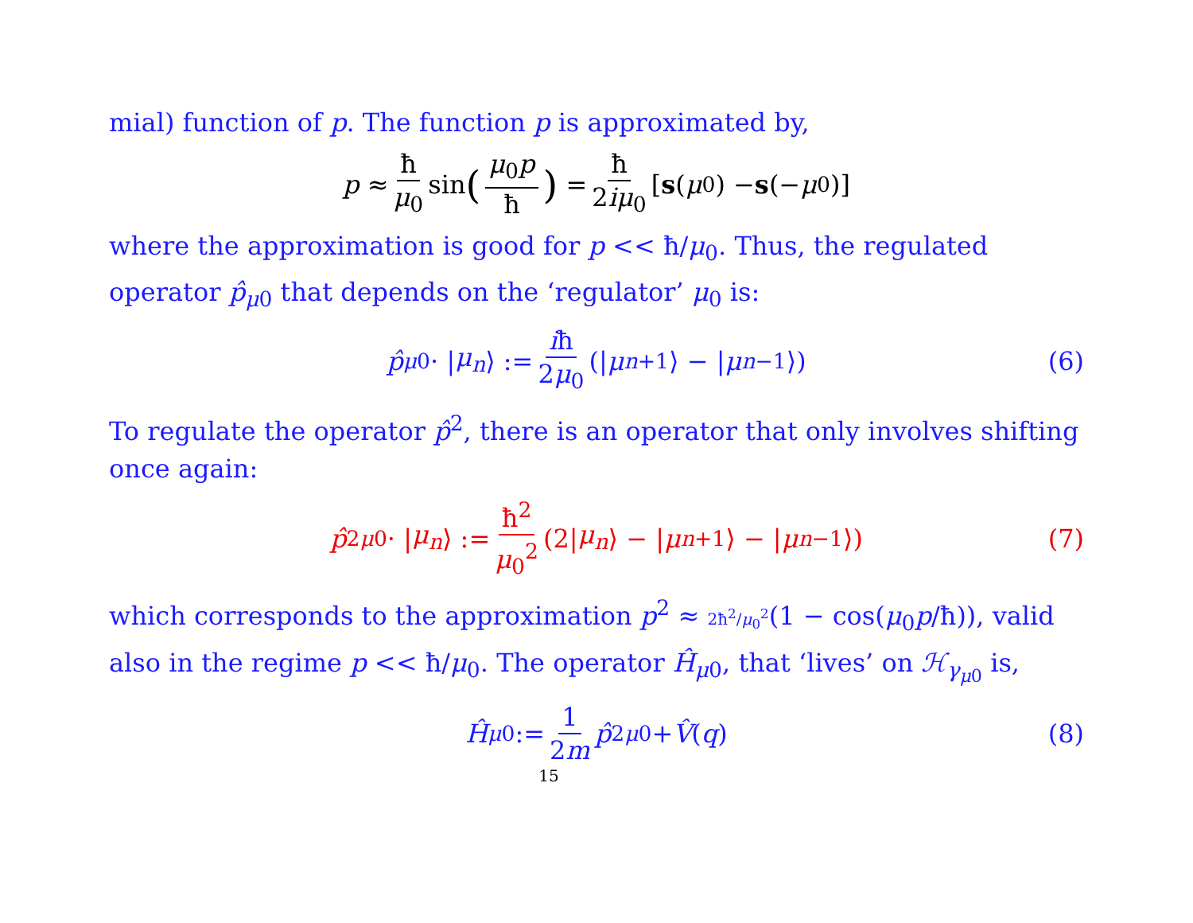mial) function of p. The function p is approximated by,
p ≈ ħ μ<sub>0</sub> sin (μ<sub>0</sub>p ħ) = ħ 2iμ<sub>0</sub> [s (μ<sub>0</sub>) − s (− μ<sub>0</sub>)]
where the approximation is good for p << ħ/μ<sub>0</sub>. Thus, the regulated operator p̂<sub>μ0</sub> that depends on the ‘regulator’ μ<sub>0</sub> is:
p̂<sub>μ0</sub> · | μ<sub>n</sub> ⟩ := iħ 2μ<sub>0</sub> (| μ<sub>n+1</sub>⟩ − | μ<sub>n−1</sub>⟩) (6)
To regulate the operator p̂<sup>2</sup>, there is an operator that only involves shifting once again:
p̂<sup>2</sup><sub>μ0</sub> · | μ<sub>n</sub> ⟩ := ħ<sup>2</sup> μ<sub>0</sub><sup>2</sup> (2| μ<sub>n</sub> ⟩ − | μ<sub>n+1</sub>⟩ − | μ<sub>n−1</sub>⟩) (7)
which corresponds to the approximation p<sup>2</sup> ≈ 2ħ<sup>2</sup>/μ<sub>0</sub><sup>2</sup>(1 − cos(μ<sub>0</sub>p/ħ)), valid also in the regime p << ħ/μ<sub>0</sub>. The operator Ĥ<sub>μ0</sub>, that ‘lives’ on ℋ<sub>γ<sub>μ0</sub></sub> is,
Ĥ<sub>μ0</sub> := 1 2m p̂<sup>2</sup><sub>μ0</sub> + V̂ (q) (8)
15